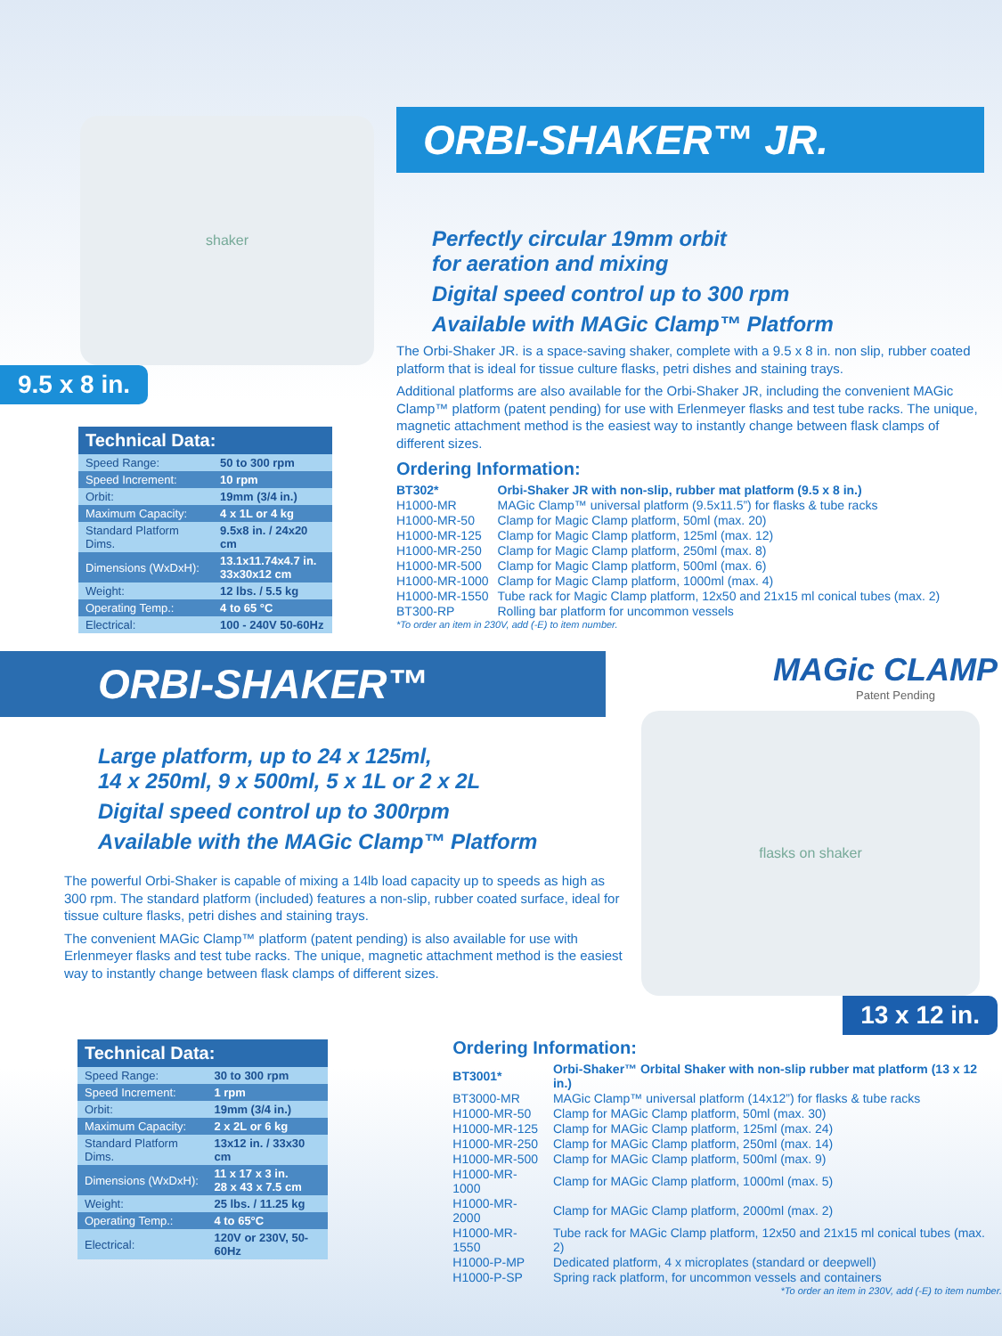shaker
9.5 x 8 in.
| Technical Data: | |
| --- | --- |
| Speed Range: | 50 to 300 rpm |
| Speed Increment: | 10 rpm |
| Orbit: | 19mm (3/4 in.) |
| Maximum Capacity: | 4 x 1L or 4 kg |
| Standard Platform Dims. | 9.5x8 in. / 24x20 cm |
| Dimensions (WxDxH): | 13.1x11.74x4.7 in. 33x30x12 cm |
| Weight: | 12 lbs. / 5.5 kg |
| Operating Temp.: | 4 to 65 °C |
| Electrical: | 100 - 240V 50-60Hz |
ORBI-SHAKER™ JR.
Perfectly circular 19mm orbit
for aeration and mixing
Digital speed control up to 300 rpm
Available with MAGic Clamp™ Platform
The Orbi-Shaker JR. is a space-saving shaker, complete with a 9.5 x 8 in. non slip, rubber coated platform that is ideal for tissue culture flasks, petri dishes and staining trays.
Additional platforms are also available for the Orbi-Shaker JR, including the convenient MAGic Clamp™ platform (patent pending) for use with Erlenmeyer flasks and test tube racks. The unique, magnetic attachment method is the easiest way to instantly change between flask clamps of different sizes.
Ordering Information:
| BT302* | Orbi-Shaker JR with non-slip, rubber mat platform (9.5 x 8 in.) |
| H1000-MR | MAGic Clamp™ universal platform (9.5x11.5”) for flasks & tube racks |
| H1000-MR-50 | Clamp for Magic Clamp platform, 50ml (max. 20) |
| H1000-MR-125 | Clamp for Magic Clamp platform, 125ml (max. 12) |
| H1000-MR-250 | Clamp for Magic Clamp platform, 250ml (max. 8) |
| H1000-MR-500 | Clamp for Magic Clamp platform, 500ml (max. 6) |
| H1000-MR-1000 | Clamp for Magic Clamp platform, 1000ml (max. 4) |
| H1000-MR-1550 | Tube rack for Magic Clamp platform, 12x50 and 21x15 ml conical tubes (max. 2) |
| BT300-RP | Rolling bar platform for uncommon vessels |
*To order an item in 230V, add (-E) to item number.
ORBI-SHAKER™
Large platform, up to 24 x 125ml,
14 x 250ml, 9 x 500ml, 5 x 1L or 2 x 2L
Digital speed control up to 300rpm
Available with the MAGic Clamp™ Platform
The powerful Orbi-Shaker is capable of mixing a 14lb load capacity up to speeds as high as 300 rpm. The standard platform (included) features a non-slip, rubber coated surface, ideal for tissue culture flasks, petri dishes and staining trays.
The convenient MAGic Clamp™ platform (patent pending) is also available for use with Erlenmeyer flasks and test tube racks. The unique, magnetic attachment method is the easiest way to instantly change between flask clamps of different sizes.
MAGic CLAMP
Patent Pending
flasks on shaker
13 x 12 in.
| Technical Data: | |
| --- | --- |
| Speed Range: | 30 to 300 rpm |
| Speed Increment: | 1 rpm |
| Orbit: | 19mm (3/4 in.) |
| Maximum Capacity: | 2 x 2L or 6 kg |
| Standard Platform Dims. | 13x12 in. / 33x30 cm |
| Dimensions (WxDxH): | 11 x 17 x 3 in. 28 x 43 x 7.5 cm |
| Weight: | 25 lbs. / 11.25 kg |
| Operating Temp.: | 4 to 65°C |
| Electrical: | 120V or 230V, 50-60Hz |
Ordering Information:
| BT3001* | Orbi-Shaker™ Orbital Shaker with non-slip rubber mat platform (13 x 12 in.) |
| BT3000-MR | MAGic Clamp™ universal platform (14x12”) for flasks & tube racks |
| H1000-MR-50 | Clamp for MAGic Clamp platform, 50ml (max. 30) |
| H1000-MR-125 | Clamp for MAGic Clamp platform, 125ml (max. 24) |
| H1000-MR-250 | Clamp for MAGic Clamp platform, 250ml (max. 14) |
| H1000-MR-500 | Clamp for MAGic Clamp platform, 500ml (max. 9) |
| H1000-MR-1000 | Clamp for MAGic Clamp platform, 1000ml (max. 5) |
| H1000-MR-2000 | Clamp for MAGic Clamp platform, 2000ml (max. 2) |
| H1000-MR-1550 | Tube rack for MAGic Clamp platform, 12x50 and 21x15 ml conical tubes (max. 2) |
| H1000-P-MP | Dedicated platform, 4 x microplates (standard or deepwell) |
| H1000-P-SP | Spring rack platform, for uncommon vessels and containers |
*To order an item in 230V, add (-E) to item number.